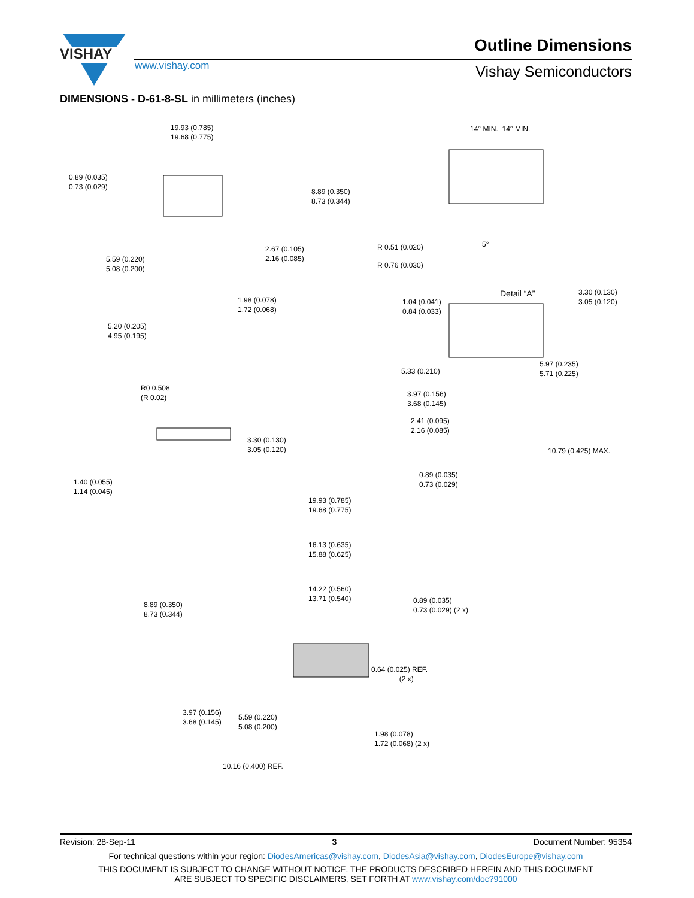VISHAY
Outline Dimensions
www.vishay.com Vishay Semiconductors
DIMENSIONS - D-61-8-SL in millimeters (inches)
19.93 (0.785)
19.68 (0.775)
0.89 (0.035)
0.73 (0.029)
8.89 (0.350)
8.73 (0.344)
2.67 (0.105)
2.16 (0.085) 5.59 (0.220)
5.08 (0.200)
1.98 (0.078)
1.72 (0.068)
5.20 (0.205)
4.95 (0.195)
14° MIN. 14° MIN.
R 0.51 (0.020) 5°
R 0.76 (0.030)
Detail “A” 3.30 (0.130)
3.05 (0.120) 1.04 (0.041)
0.84 (0.033)
5.97 (0.235)
5.71 (0.225) 5.33 (0.210)
3.97 (0.156)
3.68 (0.145)
2.41 (0.095)
2.16 (0.085)
10.79 (0.425) MAX.
0.89 (0.035)
0.73 (0.029)
R0 0.508
(R 0.02)
3.30 (0.130)
3.05 (0.120)
1.40 (0.055)
1.14 (0.045)
19.93 (0.785)
19.68 (0.775)
16.13 (0.635)
15.88 (0.625)
14.22 (0.560)
13.71 (0.540)
8.89 (0.350)
8.73 (0.344)
0.89 (0.035)
0.73 (0.029) (2 x)
0.64 (0.025) REF.
(2 x)
3.97 (0.156)
3.68 (0.145) 5.59 (0.220)
5.08 (0.200)
1.98 (0.078)
1.72 (0.068) (2 x)
10.16 (0.400) REF.
Revision: 28-Sep-11 3 Document Number: 95354
For technical questions within your region: DiodesAmericas@vishay.com, DiodesAsia@vishay.com, DiodesEurope@vishay.com
THIS DOCUMENT IS SUBJECT TO CHANGE WITHOUT NOTICE. THE PRODUCTS DESCRIBED HEREIN AND THIS DOCUMENT
ARE SUBJECT TO SPECIFIC DISCLAIMERS, SET FORTH AT www.vishay.com/doc?91000